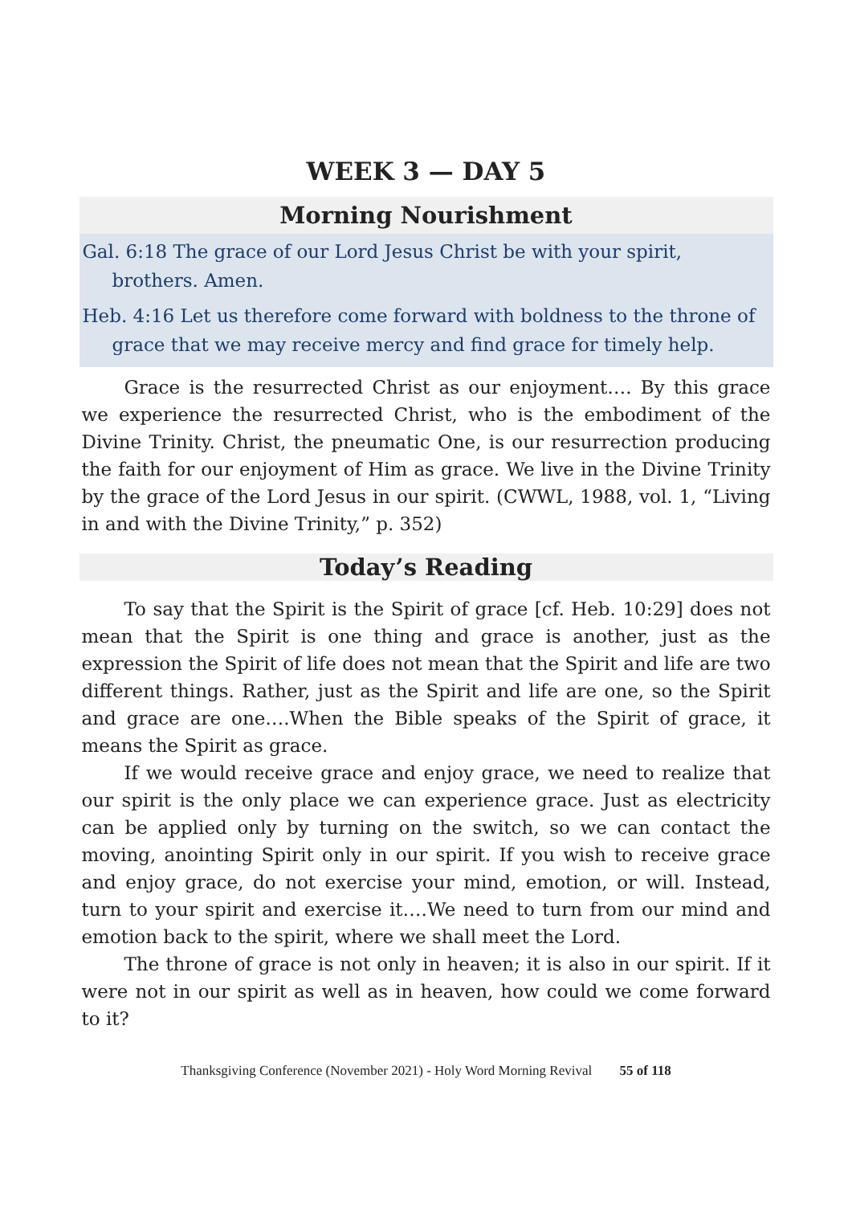WEEK 3 — DAY 5
Morning Nourishment
Gal. 6:18 The grace of our Lord Jesus Christ be with your spirit, brothers. Amen.
Heb. 4:16 Let us therefore come forward with boldness to the throne of grace that we may receive mercy and find grace for timely help.
Grace is the resurrected Christ as our enjoyment…. By this grace we experience the resurrected Christ, who is the embodiment of the Divine Trinity. Christ, the pneumatic One, is our resurrection producing the faith for our enjoyment of Him as grace. We live in the Divine Trinity by the grace of the Lord Jesus in our spirit. (CWWL, 1988, vol. 1, “Living in and with the Divine Trinity,” p. 352)
Today’s Reading
To say that the Spirit is the Spirit of grace [cf. Heb. 10:29] does not mean that the Spirit is one thing and grace is another, just as the expression the Spirit of life does not mean that the Spirit and life are two different things. Rather, just as the Spirit and life are one, so the Spirit and grace are one….When the Bible speaks of the Spirit of grace, it means the Spirit as grace.
If we would receive grace and enjoy grace, we need to realize that our spirit is the only place we can experience grace. Just as electricity can be applied only by turning on the switch, so we can contact the moving, anointing Spirit only in our spirit. If you wish to receive grace and enjoy grace, do not exercise your mind, emotion, or will. Instead, turn to your spirit and exercise it….We need to turn from our mind and emotion back to the spirit, where we shall meet the Lord.
The throne of grace is not only in heaven; it is also in our spirit. If it were not in our spirit as well as in heaven, how could we come forward to it?
Thanksgiving Conference (November 2021) - Holy Word Morning Revival 55 of 118